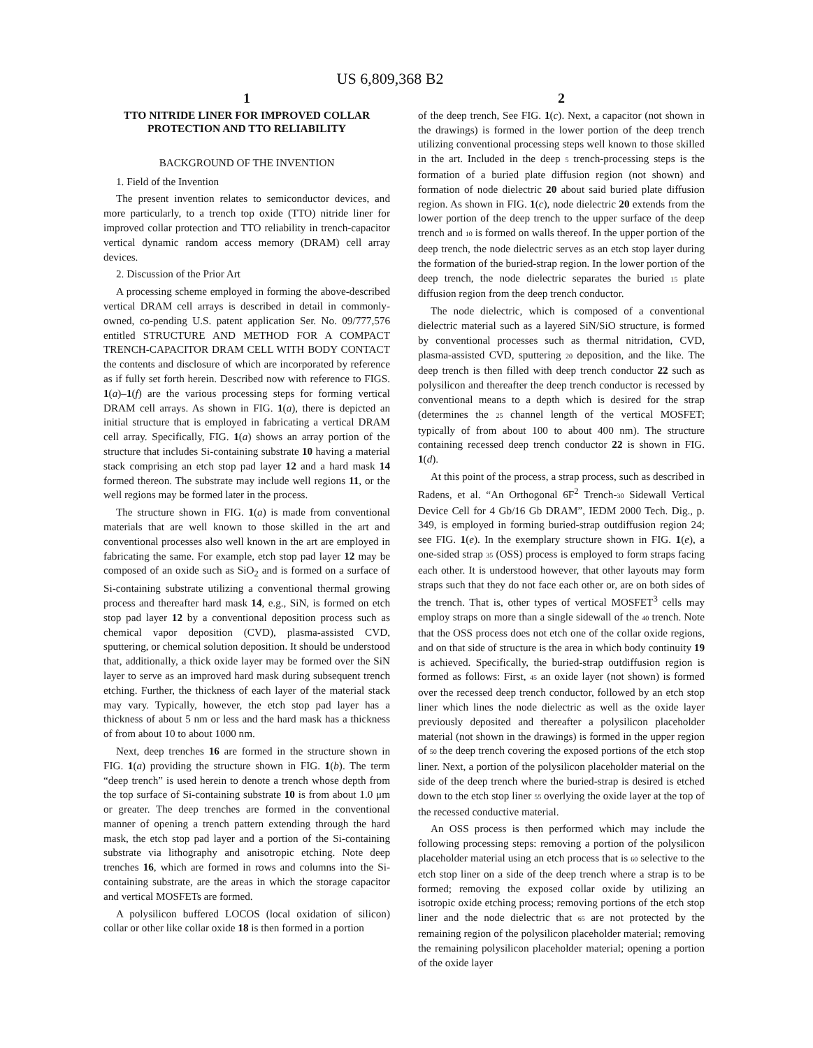US 6,809,368 B2
1
TTO NITRIDE LINER FOR IMPROVED COLLAR PROTECTION AND TTO RELIABILITY
BACKGROUND OF THE INVENTION
1. Field of the Invention
The present invention relates to semiconductor devices, and more particularly, to a trench top oxide (TTO) nitride liner for improved collar protection and TTO reliability in trench-capacitor vertical dynamic random access memory (DRAM) cell array devices.
2. Discussion of the Prior Art
A processing scheme employed in forming the above-described vertical DRAM cell arrays is described in detail in commonly-owned, co-pending U.S. patent application Ser. No. 09/777,576 entitled STRUCTURE AND METHOD FOR A COMPACT TRENCH-CAPACITOR DRAM CELL WITH BODY CONTACT the contents and disclosure of which are incorporated by reference as if fully set forth herein. Described now with reference to FIGS. 1(a)–1(f) are the various processing steps for forming vertical DRAM cell arrays. As shown in FIG. 1(a), there is depicted an initial structure that is employed in fabricating a vertical DRAM cell array. Specifically, FIG. 1(a) shows an array portion of the structure that includes Si-containing substrate 10 having a material stack comprising an etch stop pad layer 12 and a hard mask 14 formed thereon. The substrate may include well regions 11, or the well regions may be formed later in the process.
The structure shown in FIG. 1(a) is made from conventional materials that are well known to those skilled in the art and conventional processes also well known in the art are employed in fabricating the same. For example, etch stop pad layer 12 may be composed of an oxide such as SiO<sub>2</sub> and is formed on a surface of Si-containing substrate utilizing a conventional thermal growing process and thereafter hard mask 14, e.g., SiN, is formed on etch stop pad layer 12 by a conventional deposition process such as chemical vapor deposition (CVD), plasma-assisted CVD, sputtering, or chemical solution deposition. It should be understood that, additionally, a thick oxide layer may be formed over the SiN layer to serve as an improved hard mask during subsequent trench etching. Further, the thickness of each layer of the material stack may vary. Typically, however, the etch stop pad layer has a thickness of about 5 nm or less and the hard mask has a thickness of from about 10 to about 1000 nm.
Next, deep trenches 16 are formed in the structure shown in FIG. 1(a) providing the structure shown in FIG. 1(b). The term “deep trench” is used herein to denote a trench whose depth from the top surface of Si-containing substrate 10 is from about 1.0 μm or greater. The deep trenches are formed in the conventional manner of opening a trench pattern extending through the hard mask, the etch stop pad layer and a portion of the Si-containing substrate via lithography and anisotropic etching. Note deep trenches 16, which are formed in rows and columns into the Si-containing substrate, are the areas in which the storage capacitor and vertical MOSFETs are formed.
A polysilicon buffered LOCOS (local oxidation of silicon) collar or other like collar oxide 18 is then formed in a portion
2
of the deep trench, See FIG. 1(c). Next, a capacitor (not shown in the drawings) is formed in the lower portion of the deep trench utilizing conventional processing steps well known to those skilled in the art. Included in the deep 5 trench-processing steps is the formation of a buried plate diffusion region (not shown) and formation of node dielectric 20 about said buried plate diffusion region. As shown in FIG. 1(c), node dielectric 20 extends from the lower portion of the deep trench to the upper surface of the deep trench and 10 is formed on walls thereof. In the upper portion of the deep trench, the node dielectric serves as an etch stop layer during the formation of the buried-strap region. In the lower portion of the deep trench, the node dielectric separates the buried 15 plate diffusion region from the deep trench conductor.
The node dielectric, which is composed of a conventional dielectric material such as a layered SiN/SiO structure, is formed by conventional processes such as thermal nitridation, CVD, plasma-assisted CVD, sputtering 20 deposition, and the like. The deep trench is then filled with deep trench conductor 22 such as polysilicon and thereafter the deep trench conductor is recessed by conventional means to a depth which is desired for the strap (determines the 25 channel length of the vertical MOSFET; typically of from about 100 to about 400 nm). The structure containing recessed deep trench conductor 22 is shown in FIG. 1(d).
At this point of the process, a strap process, such as described in Radens, et al. “An Orthogonal 6F<sup>2</sup> Trench-30 Sidewall Vertical Device Cell for 4 Gb/16 Gb DRAM”, IEDM 2000 Tech. Dig., p. 349, is employed in forming buried-strap outdiffusion region 24; see FIG. 1(e). In the exemplary structure shown in FIG. 1(e), a one-sided strap 35 (OSS) process is employed to form straps facing each other. It is understood however, that other layouts may form straps such that they do not face each other or, are on both sides of the trench. That is, other types of vertical MOSFET<sup>3</sup> cells may employ straps on more than a single sidewall of the 40 trench. Note that the OSS process does not etch one of the collar oxide regions, and on that side of structure is the area in which body continuity 19 is achieved. Specifically, the buried-strap outdiffusion region is formed as follows: First, 45 an oxide layer (not shown) is formed over the recessed deep trench conductor, followed by an etch stop liner which lines the node dielectric as well as the oxide layer previously deposited and thereafter a polysilicon placeholder material (not shown in the drawings) is formed in the upper region of 50 the deep trench covering the exposed portions of the etch stop liner. Next, a portion of the polysilicon placeholder material on the side of the deep trench where the buried-strap is desired is etched down to the etch stop liner 55 overlying the oxide layer at the top of the recessed conductive material.
An OSS process is then performed which may include the following processing steps: removing a portion of the polysilicon placeholder material using an etch process that is 60 selective to the etch stop liner on a side of the deep trench where a strap is to be formed; removing the exposed collar oxide by utilizing an isotropic oxide etching process; removing portions of the etch stop liner and the node dielectric that 65 are not protected by the remaining region of the polysilicon placeholder material; removing the remaining polysilicon placeholder material; opening a portion of the oxide layer